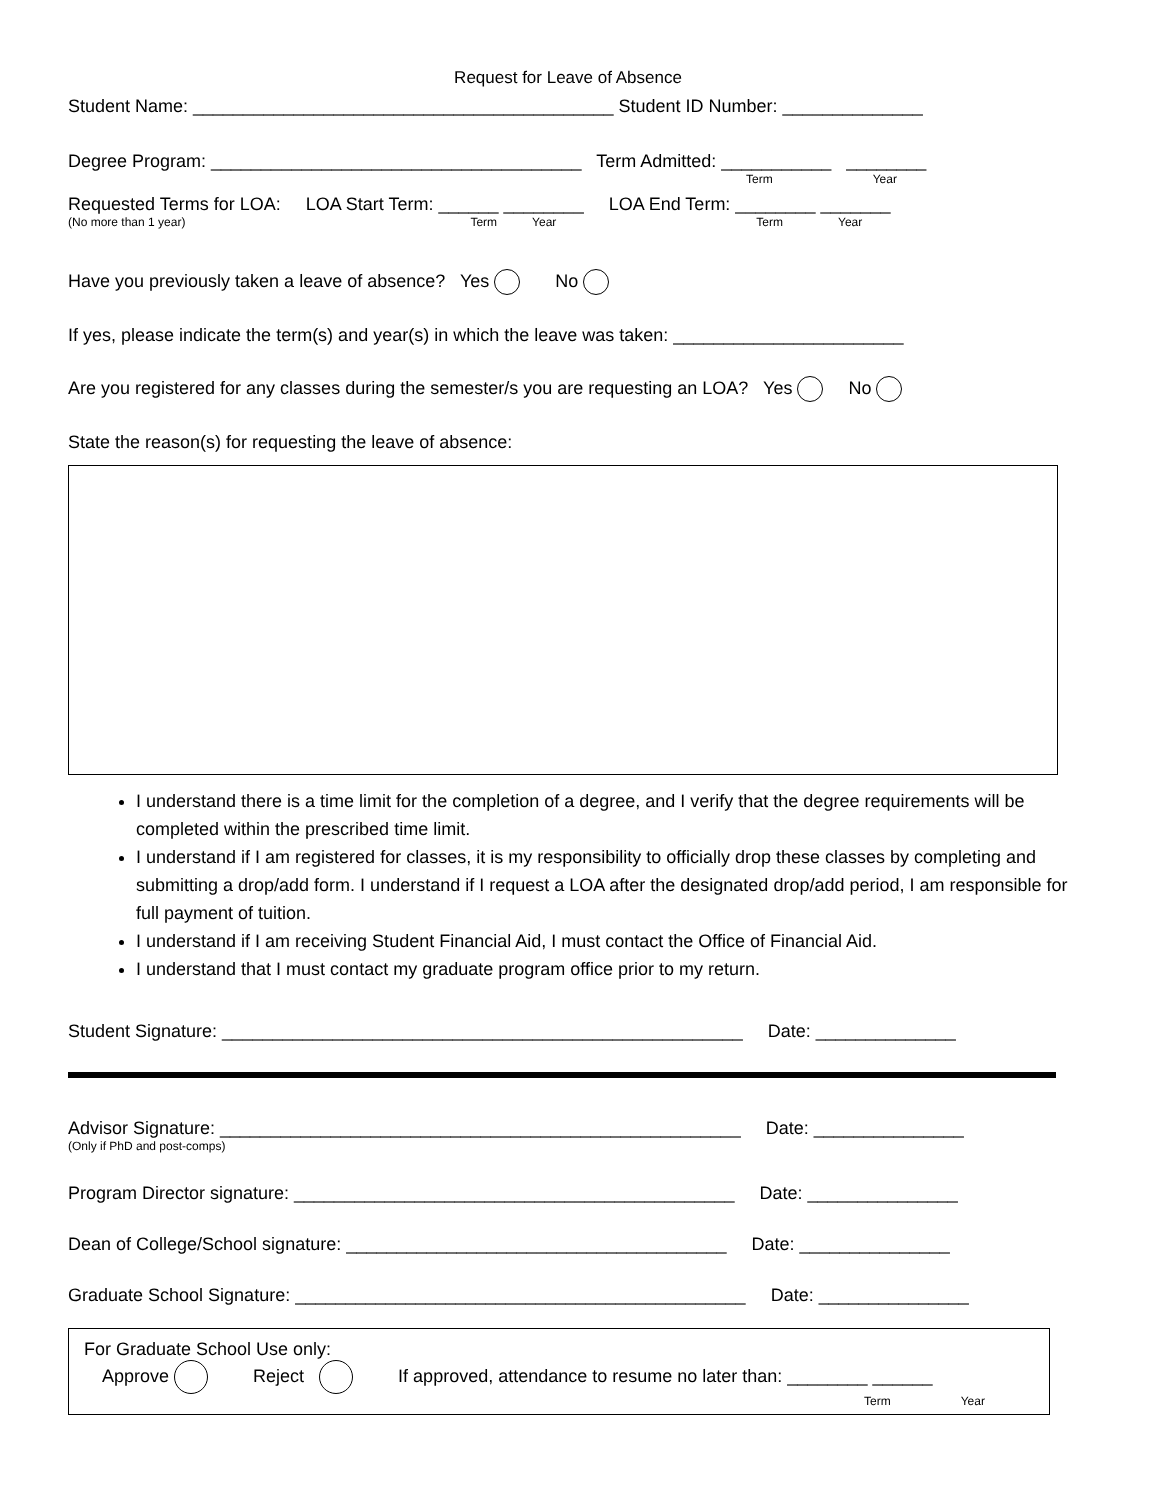Request for Leave of Absence
Student Name: __________________________________________ Student ID Number: ______________
Degree Program: _____________________________________ Term Admitted: ___________ ________
Term Year
Requested Terms for LOA: LOA Start Term: ______ ________ LOA End Term: ________ _______
(No more than 1 year) Term Year Term Year
Have you previously taken a leave of absence? Yes No
If yes, please indicate the term(s) and year(s) in which the leave was taken: _______________________
Are you registered for any classes during the semester/s you are requesting an LOA? Yes No
State the reason(s) for requesting the leave of absence:
I understand there is a time limit for the completion of a degree, and I verify that the degree requirements will be completed within the prescribed time limit.
I understand if I am registered for classes, it is my responsibility to officially drop these classes by completing and submitting a drop/add form. I understand if I request a LOA after the designated drop/add period, I am responsible for full payment of tuition.
I understand if I am receiving Student Financial Aid, I must contact the Office of Financial Aid.
I understand that I must contact my graduate program office prior to my return.
Student Signature: ____________________________________________________ Date: ______________
Advisor Signature: ____________________________________________________ Date: _______________
(Only if PhD and post-comps)
Program Director signature: ____________________________________________ Date: _______________
Dean of College/School signature: ______________________________________ Date: _______________
Graduate School Signature: _____________________________________________ Date: _______________
For Graduate School Use only:
Approve Reject If approved, attendance to resume no later than: ________ ______
Term Year